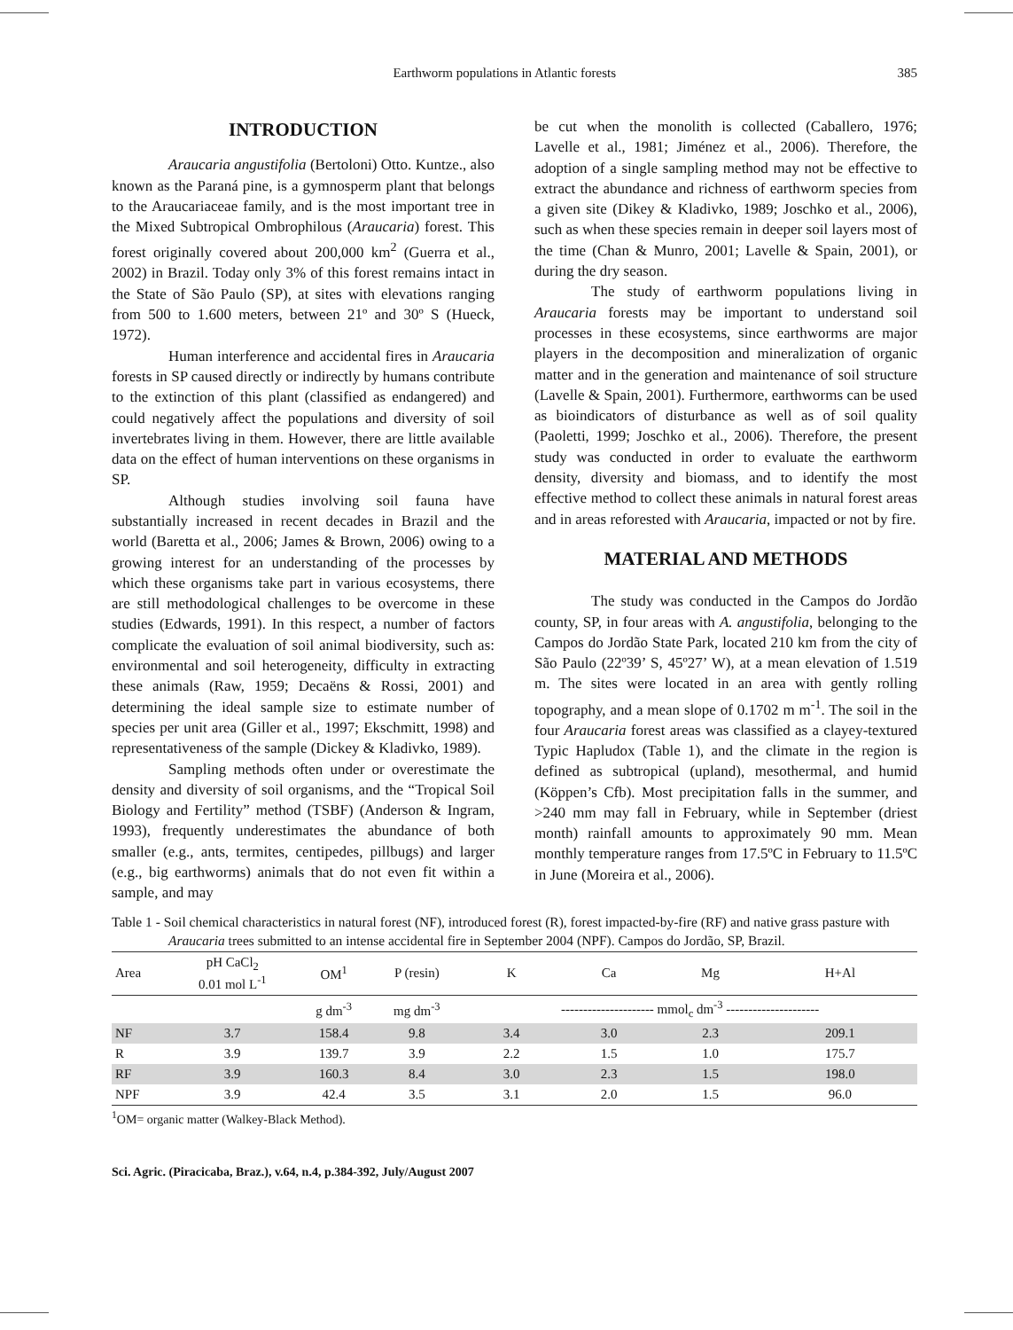Earthworm populations in Atlantic forests 385
INTRODUCTION
Araucaria angustifolia (Bertoloni) Otto. Kuntze., also known as the Paraná pine, is a gymnosperm plant that belongs to the Araucariaceae family, and is the most important tree in the Mixed Subtropical Ombrophilous (Araucaria) forest. This forest originally covered about 200,000 km<sup>2</sup> (Guerra et al., 2002) in Brazil. Today only 3% of this forest remains intact in the State of São Paulo (SP), at sites with elevations ranging from 500 to 1.600 meters, between 21º and 30º S (Hueck, 1972).
Human interference and accidental fires in Araucaria forests in SP caused directly or indirectly by humans contribute to the extinction of this plant (classified as endangered) and could negatively affect the populations and diversity of soil invertebrates living in them. However, there are little available data on the effect of human interventions on these organisms in SP.
Although studies involving soil fauna have substantially increased in recent decades in Brazil and the world (Baretta et al., 2006; James & Brown, 2006) owing to a growing interest for an understanding of the processes by which these organisms take part in various ecosystems, there are still methodological challenges to be overcome in these studies (Edwards, 1991). In this respect, a number of factors complicate the evaluation of soil animal biodiversity, such as: environmental and soil heterogeneity, difficulty in extracting these animals (Raw, 1959; Decaëns & Rossi, 2001) and determining the ideal sample size to estimate number of species per unit area (Giller et al., 1997; Ekschmitt, 1998) and representativeness of the sample (Dickey & Kladivko, 1989).
Sampling methods often under or overestimate the density and diversity of soil organisms, and the “Tropical Soil Biology and Fertility” method (TSBF) (Anderson & Ingram, 1993), frequently underestimates the abundance of both smaller (e.g., ants, termites, centipedes, pillbugs) and larger (e.g., big earthworms) animals that do not even fit within a sample, and may
be cut when the monolith is collected (Caballero, 1976; Lavelle et al., 1981; Jiménez et al., 2006). Therefore, the adoption of a single sampling method may not be effective to extract the abundance and richness of earthworm species from a given site (Dikey & Kladivko, 1989; Joschko et al., 2006), such as when these species remain in deeper soil layers most of the time (Chan & Munro, 2001; Lavelle & Spain, 2001), or during the dry season.
The study of earthworm populations living in Araucaria forests may be important to understand soil processes in these ecosystems, since earthworms are major players in the decomposition and mineralization of organic matter and in the generation and maintenance of soil structure (Lavelle & Spain, 2001). Furthermore, earthworms can be used as bioindicators of disturbance as well as of soil quality (Paoletti, 1999; Joschko et al., 2006). Therefore, the present study was conducted in order to evaluate the earthworm density, diversity and biomass, and to identify the most effective method to collect these animals in natural forest areas and in areas reforested with Araucaria, impacted or not by fire.
MATERIAL AND METHODS
The study was conducted in the Campos do Jordão county, SP, in four areas with A. angustifolia, belonging to the Campos do Jordão State Park, located 210 km from the city of São Paulo (22º39’ S, 45º27’ W), at a mean elevation of 1.519 m. The sites were located in an area with gently rolling topography, and a mean slope of 0.1702 m m<sup>-1</sup>. The soil in the four Araucaria forest areas was classified as a clayey-textured Typic Hapludox (Table 1), and the climate in the region is defined as subtropical (upland), mesothermal, and humid (Köppen’s Cfb). Most precipitation falls in the summer, and >240 mm may fall in February, while in September (driest month) rainfall amounts to approximately 90 mm. Mean monthly temperature ranges from 17.5ºC in February to 11.5ºC in June (Moreira et al., 2006).
Table 1 - Soil chemical characteristics in natural forest (NF), introduced forest (R), forest impacted-by-fire (RF) and native grass pasture with Araucaria trees submitted to an intense accidental fire in September 2004 (NPF). Campos do Jordão, SP, Brazil.
| Area | pH CaCl<sub>2</sub> 0.01 mol L<sup>-1</sup> | OM<sup>1</sup> | P (resin) | K | Ca | Mg | H+Al |
| --- | --- | --- | --- | --- | --- | --- | --- |
| | | g dm<sup>-3</sup> | mg dm<sup>-3</sup> | --------------------- mmol<sub>c</sub> dm<sup>-3</sup> --------------------- | | | |
| NF | 3.7 | 158.4 | 9.8 | 3.4 | 3.0 | 2.3 | 209.1 |
| R | 3.9 | 139.7 | 3.9 | 2.2 | 1.5 | 1.0 | 175.7 |
| RF | 3.9 | 160.3 | 8.4 | 3.0 | 2.3 | 1.5 | 198.0 |
| NPF | 3.9 | 42.4 | 3.5 | 3.1 | 2.0 | 1.5 | 96.0 |
<sup>1</sup> OM= organic matter (Walkey-Black Method).
Sci. Agric. (Piracicaba, Braz.), v.64, n.4, p.384-392, July/August 2007